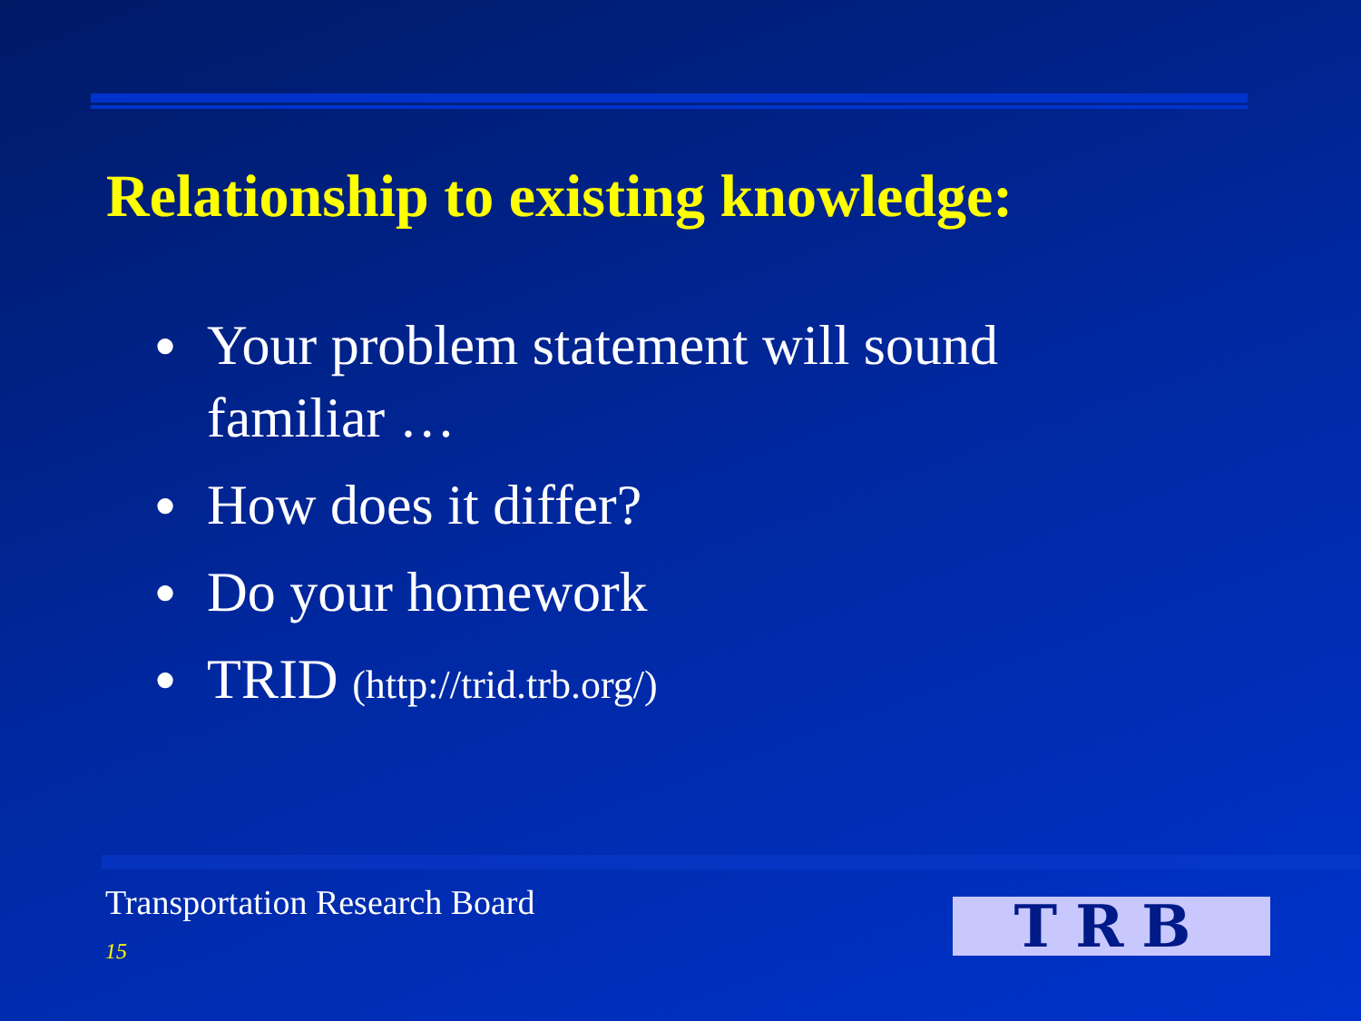Relationship to existing knowledge:
● Your problem statement will sound familiar …
● How does it differ?
● Do your homework
● TRID (http://trid.trb.org/)
Transportation Research Board
15 TRB